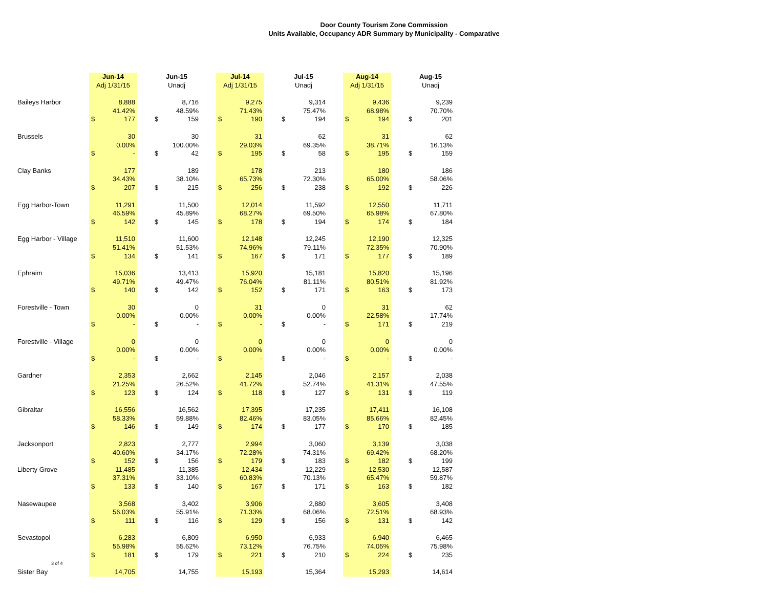Door County Tourism Zone Commission
Units Available, Occupancy ADR Summary by Municipality - Comparative
| | Jun-14 | | | Jun-15 | | | Jul-14 | | | Jul-15 | | | Aug-14 | | | Aug-15 | |
| --- | --- | --- | --- | --- | --- | --- | --- | --- | --- | --- | --- | --- | --- | --- | --- | --- | --- |
| | Adj 1/31/15 | | | Unadj | | | Adj 1/31/15 | | | Unadj | | | Adj 1/31/15 | | | Unadj | |
| Baileys Harbor | | 8,888 | | | 8,716 | | | 9,275 | | | 9,314 | | | 9,436 | | | 9,239 |
| | | 41.42% | | | 48.59% | | | 71.43% | | | 75.47% | | | 68.98% | | | 70.70% |
| | $ | 177 | | $ | 159 | | $ | 190 | | $ | 194 | | $ | 194 | | $ | 201 |
| Brussels | | 30 | | | 30 | | | 31 | | | 62 | | | 31 | | | 62 |
| | | 0.00% | | | 100.00% | | | 29.03% | | | 69.35% | | | 38.71% | | | 16.13% |
| | $ | - | | $ | 42 | | $ | 195 | | $ | 58 | | $ | 195 | | $ | 159 |
| Clay Banks | | 177 | | | 189 | | | 178 | | | 213 | | | 180 | | | 186 |
| | | 34.43% | | | 38.10% | | | 65.73% | | | 72.30% | | | 65.00% | | | 58.06% |
| | $ | 207 | | $ | 215 | | $ | 256 | | $ | 238 | | $ | 192 | | $ | 226 |
| Egg Harbor-Town | | 11,291 | | | 11,500 | | | 12,014 | | | 11,592 | | | 12,550 | | | 11,711 |
| | | 46.59% | | | 45.89% | | | 68.27% | | | 69.50% | | | 65.98% | | | 67.80% |
| | $ | 142 | | $ | 145 | | $ | 178 | | $ | 194 | | $ | 174 | | $ | 184 |
| Egg Harbor - Village | | 11,510 | | | 11,600 | | | 12,148 | | | 12,245 | | | 12,190 | | | 12,325 |
| | | 51.41% | | | 51.53% | | | 74.96% | | | 79.11% | | | 72.35% | | | 70.90% |
| | $ | 134 | | $ | 141 | | $ | 167 | | $ | 171 | | $ | 177 | | $ | 189 |
| Ephraim | | 15,036 | | | 13,413 | | | 15,920 | | | 15,181 | | | 15,820 | | | 15,196 |
| | | 49.71% | | | 49.47% | | | 76.04% | | | 81.11% | | | 80.51% | | | 81.92% |
| | $ | 140 | | $ | 142 | | $ | 152 | | $ | 171 | | $ | 163 | | $ | 173 |
| Forestville - Town | | 30 | | | 0 | | | 31 | | | 0 | | | 31 | | | 62 |
| | | 0.00% | | | 0.00% | | | 0.00% | | | 0.00% | | | 22.58% | | | 17.74% |
| | $ | - | | $ | - | | $ | - | | $ | - | | $ | 171 | | $ | 219 |
| Forestville - Village | | 0 | | | 0 | | | 0 | | | 0 | | | 0 | | | 0 |
| | | 0.00% | | | 0.00% | | | 0.00% | | | 0.00% | | | 0.00% | | | 0.00% |
| | $ | - | | $ | - | | $ | - | | $ | - | | $ | - | | $ | - |
| Gardner | | 2,353 | | | 2,662 | | | 2,145 | | | 2,046 | | | 2,157 | | | 2,038 |
| | | 21.25% | | | 26.52% | | | 41.72% | | | 52.74% | | | 41.31% | | | 47.55% |
| | $ | 123 | | $ | 124 | | $ | 118 | | $ | 127 | | $ | 131 | | $ | 119 |
| Gibraltar | | 16,556 | | | 16,562 | | | 17,395 | | | 17,235 | | | 17,411 | | | 16,108 |
| | | 58.33% | | | 59.88% | | | 82.46% | | | 83.05% | | | 85.66% | | | 82.45% |
| | $ | 146 | | $ | 149 | | $ | 174 | | $ | 177 | | $ | 170 | | $ | 185 |
| Jacksonport | | 2,823 | | | 2,777 | | | 2,994 | | | 3,060 | | | 3,139 | | | 3,038 |
| | | 40.60% | | | 34.17% | | | 72.28% | | | 74.31% | | | 69.42% | | | 68.20% |
| | $ | 152 | | $ | 156 | | $ | 179 | | $ | 183 | | $ | 182 | | $ | 199 |
| Liberty Grove | | 11,485 | | | 11,385 | | | 12,434 | | | 12,229 | | | 12,530 | | | 12,587 |
| | | 37.31% | | | 33.10% | | | 60.83% | | | 70.13% | | | 65.47% | | | 59.87% |
| | $ | 133 | | $ | 140 | | $ | 167 | | $ | 171 | | $ | 163 | | $ | 182 |
| Nasewaupee | | 3,568 | | | 3,402 | | | 3,906 | | | 2,880 | | | 3,605 | | | 3,408 |
| | | 56.03% | | | 55.91% | | | 71.33% | | | 68.06% | | | 72.51% | | | 68.93% |
| | $ | 111 | | $ | 116 | | $ | 129 | | $ | 156 | | $ | 131 | | $ | 142 |
| Sevastopol | | 6,283 | | | 6,809 | | | 6,950 | | | 6,933 | | | 6,940 | | | 6,465 |
| | | 55.98% | | | 55.62% | | | 73.12% | | | 76.75% | | | 74.05% | | | 75.98% |
| | $ | 181 | | $ | 179 | | $ | 221 | | $ | 210 | | $ | 224 | | $ | 235 |
| 3 of 4 | | | | | | | | | | | | | | | | | |
| Sister Bay | | 14,705 | | | 14,755 | | | 15,193 | | | 15,364 | | | 15,293 | | | 14,614 |